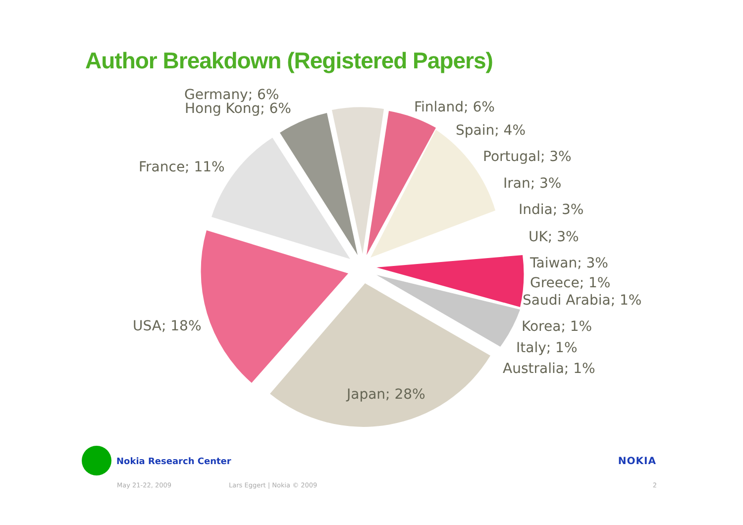Author Breakdown (Registered Papers)
Germany; 6%
Finland; 6%
Hong Kong; 6%
Spain; 4%
Portugal; 3%
Iran; 3%
India; 3%
UK; 3%
Taiwan; 3%
Greece; 1%
Saudi Arabia; 1%
Korea; 1%
Italy; 1%
Australia; 1%
France; 11%
USA; 18%
Japan; 28%
Nokia Research Center NOKIA
May 21-22, 2009 Lars Eggert | Nokia © 2009 2